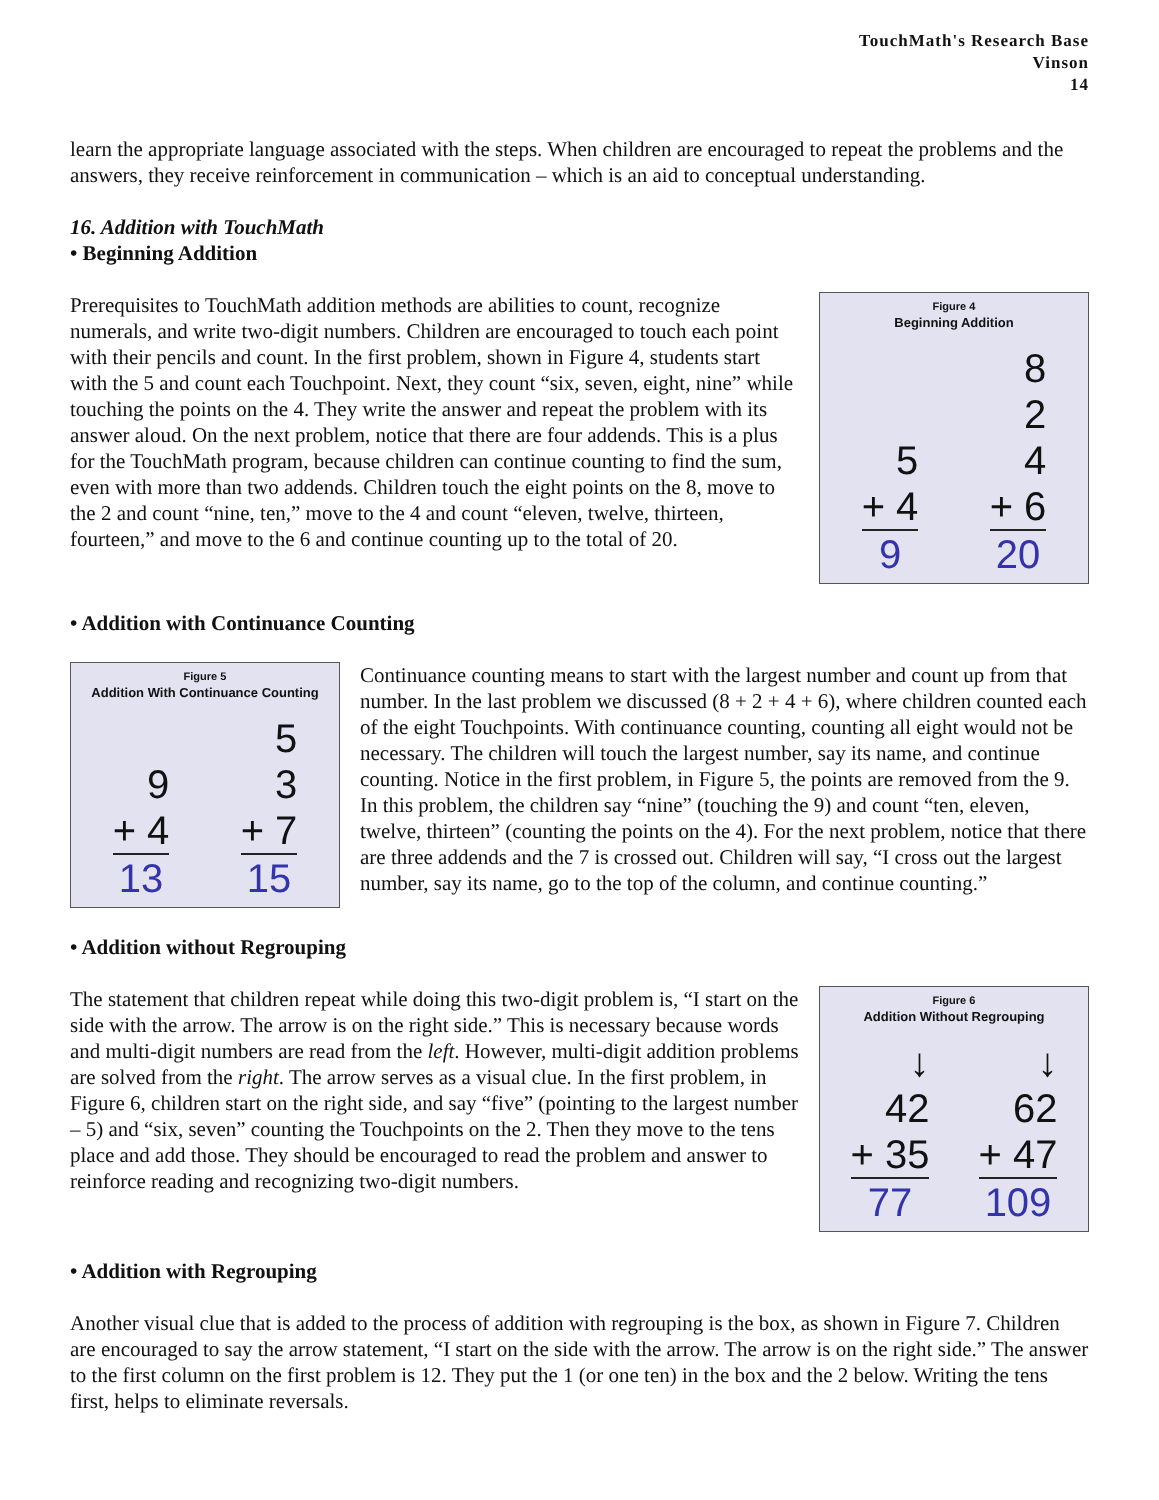TouchMath's Research Base
Vinson
14
learn the appropriate language associated with the steps. When children are encouraged to repeat the problems and the answers, they receive reinforcement in communication – which is an aid to conceptual understanding.
16. Addition with TouchMath
• Beginning Addition
Prerequisites to TouchMath addition methods are abilities to count, recognize numerals, and write two-digit numbers. Children are encouraged to touch each point with their pencils and count. In the first problem, shown in Figure 4, students start with the 5 and count each Touchpoint. Next, they count “six, seven, eight, nine” while touching the points on the 4. They write the answer and repeat the problem with its answer aloud. On the next problem, notice that there are four addends. This is a plus for the TouchMath program, because children can continue counting to find the sum, even with more than two addends. Children touch the eight points on the 8, move to the 2 and count “nine, ten,” move to the 4 and count “eleven, twelve, thirteen, fourteen,” and move to the 6 and continue counting up to the total of 20.
Figure 4
Beginning Addition
5
+ 4
9
8
2
4
+ 6
20
• Addition with Continuance Counting
Figure 5
Addition With Continuance Counting
9
+ 4
13
5
3
+ 7
15
Continuance counting means to start with the largest number and count up from that number. In the last problem we discussed (8 + 2 + 4 + 6), where children counted each of the eight Touchpoints. With continuance counting, counting all eight would not be necessary. The children will touch the largest number, say its name, and continue counting. Notice in the first problem, in Figure 5, the points are removed from the 9. In this problem, the children say “nine” (touching the 9) and count “ten, eleven, twelve, thirteen” (counting the points on the 4). For the next problem, notice that there are three addends and the 7 is crossed out. Children will say, “I cross out the largest number, say its name, go to the top of the column, and continue counting.”
• Addition without Regrouping
The statement that children repeat while doing this two-digit problem is, “I start on the side with the arrow. The arrow is on the right side.” This is necessary because words and multi-digit numbers are read from the left. However, multi-digit addition problems are solved from the right. The arrow serves as a visual clue. In the first problem, in Figure 6, children start on the right side, and say “five” (pointing to the largest number – 5) and “six, seven” counting the Touchpoints on the 2. Then they move to the tens place and add those. They should be encouraged to read the problem and answer to reinforce reading and recognizing two-digit numbers.
Figure 6
Addition Without Regrouping
↓
42
+ 35
77
↓
62
+ 47
109
• Addition with Regrouping
Another visual clue that is added to the process of addition with regrouping is the box, as shown in Figure 7. Children are encouraged to say the arrow statement, “I start on the side with the arrow. The arrow is on the right side.” The answer to the first column on the first problem is 12. They put the 1 (or one ten) in the box and the 2 below. Writing the tens first, helps to eliminate reversals.